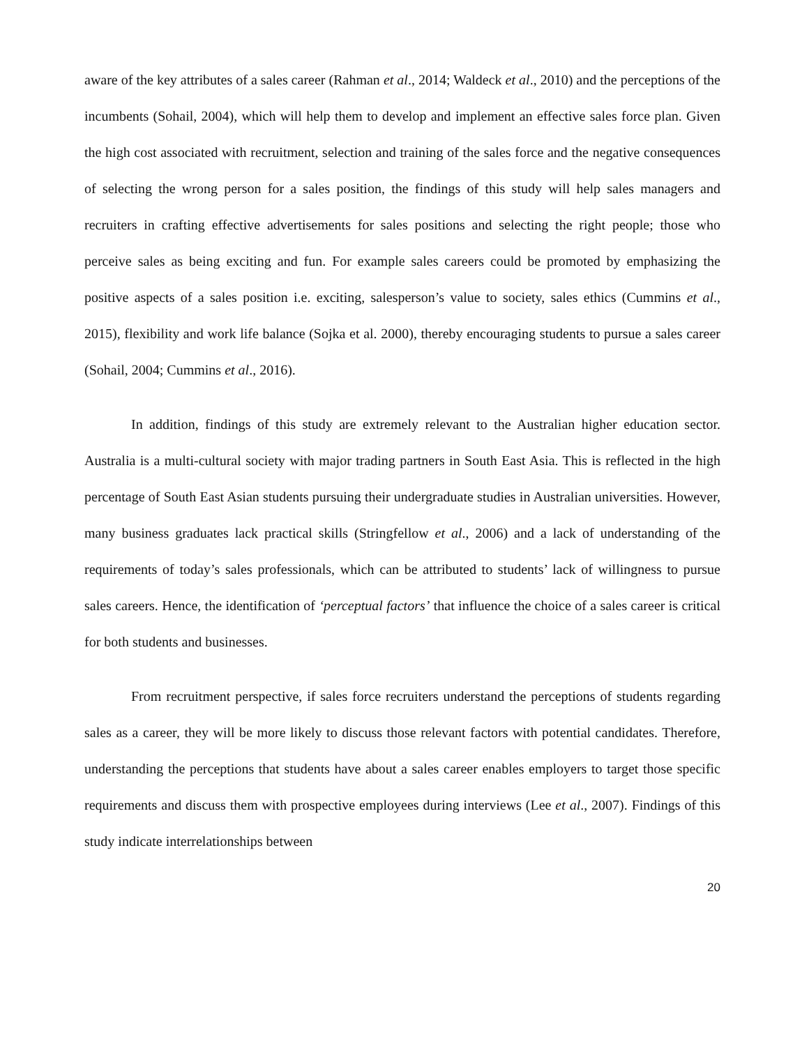aware of the key attributes of a sales career (Rahman et al., 2014; Waldeck et al., 2010) and the perceptions of the incumbents (Sohail, 2004), which will help them to develop and implement an effective sales force plan. Given the high cost associated with recruitment, selection and training of the sales force and the negative consequences of selecting the wrong person for a sales position, the findings of this study will help sales managers and recruiters in crafting effective advertisements for sales positions and selecting the right people; those who perceive sales as being exciting and fun. For example sales careers could be promoted by emphasizing the positive aspects of a sales position i.e. exciting, salesperson’s value to society, sales ethics (Cummins et al., 2015), flexibility and work life balance (Sojka et al. 2000), thereby encouraging students to pursue a sales career (Sohail, 2004; Cummins et al., 2016).
In addition, findings of this study are extremely relevant to the Australian higher education sector. Australia is a multi-cultural society with major trading partners in South East Asia. This is reflected in the high percentage of South East Asian students pursuing their undergraduate studies in Australian universities. However, many business graduates lack practical skills (Stringfellow et al., 2006) and a lack of understanding of the requirements of today’s sales professionals, which can be attributed to students’ lack of willingness to pursue sales careers. Hence, the identification of ‘perceptual factors’ that influence the choice of a sales career is critical for both students and businesses.
From recruitment perspective, if sales force recruiters understand the perceptions of students regarding sales as a career, they will be more likely to discuss those relevant factors with potential candidates. Therefore, understanding the perceptions that students have about a sales career enables employers to target those specific requirements and discuss them with prospective employees during interviews (Lee et al., 2007). Findings of this study indicate interrelationships between
20